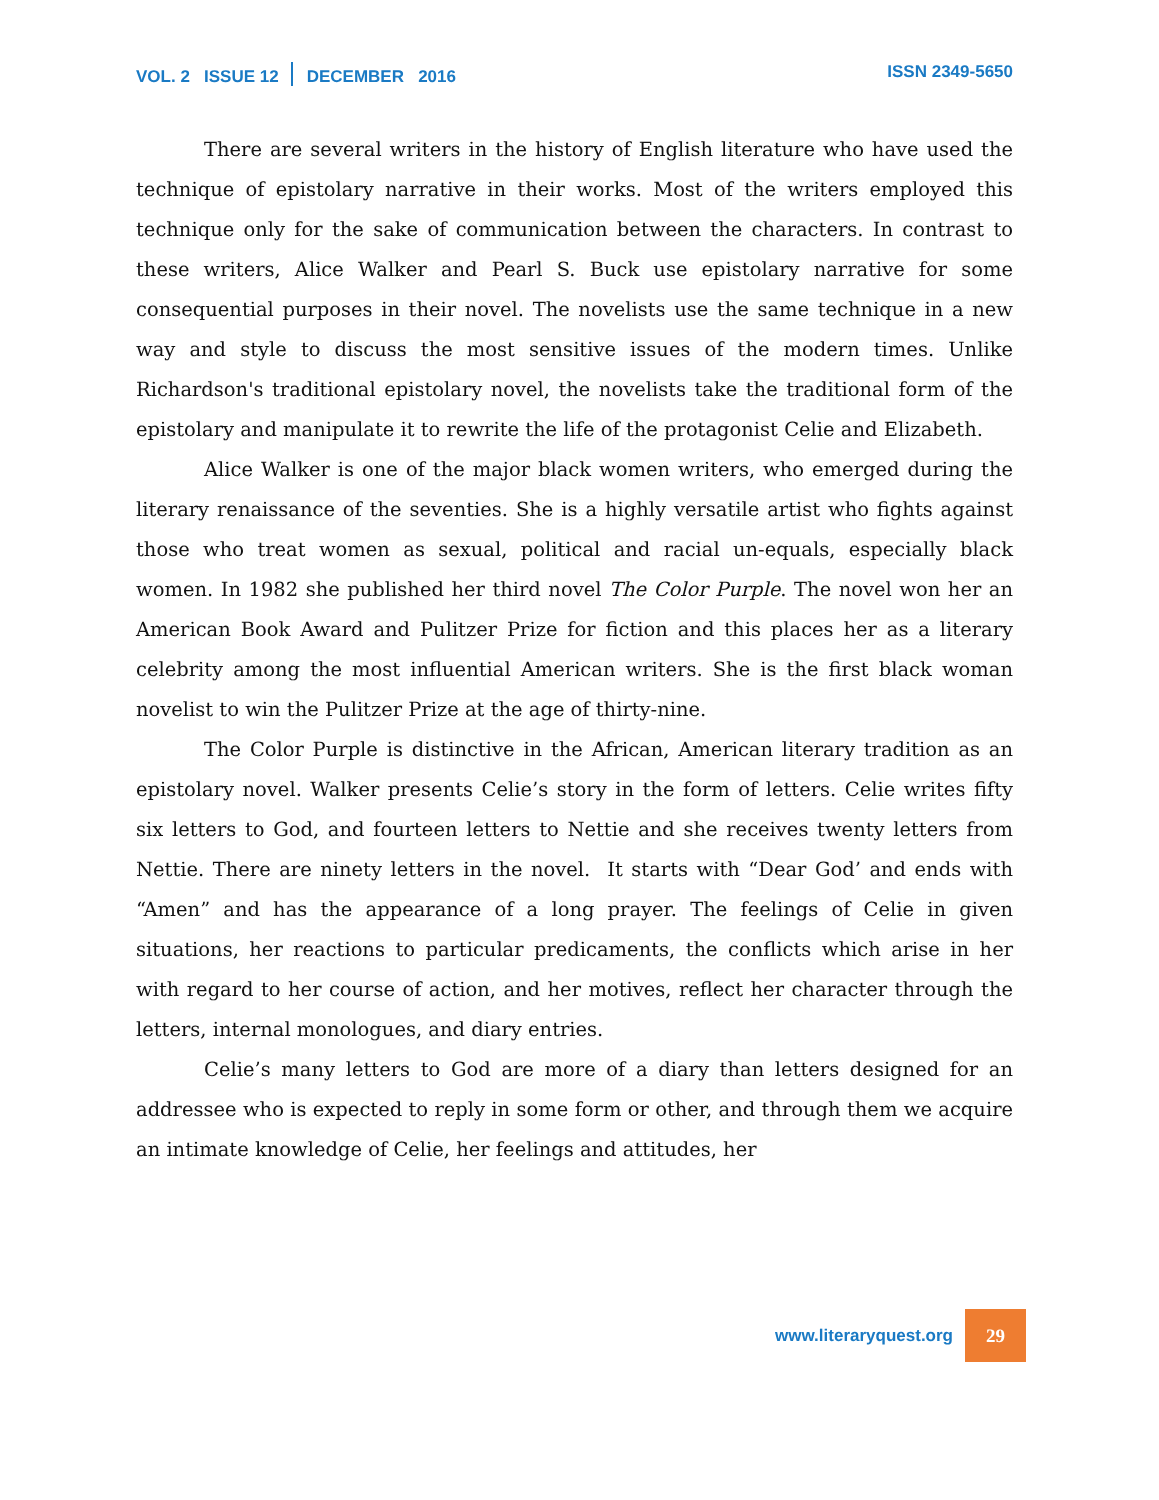VOL. 2 ISSUE 12 DECEMBER 2016 ISSN 2349-5650
There are several writers in the history of English literature who have used the technique of epistolary narrative in their works. Most of the writers employed this technique only for the sake of communication between the characters. In contrast to these writers, Alice Walker and Pearl S. Buck use epistolary narrative for some consequential purposes in their novel. The novelists use the same technique in a new way and style to discuss the most sensitive issues of the modern times. Unlike Richardson's traditional epistolary novel, the novelists take the traditional form of the epistolary and manipulate it to rewrite the life of the protagonist Celie and Elizabeth.
Alice Walker is one of the major black women writers, who emerged during the literary renaissance of the seventies. She is a highly versatile artist who fights against those who treat women as sexual, political and racial un-equals, especially black women. In 1982 she published her third novel The Color Purple. The novel won her an American Book Award and Pulitzer Prize for fiction and this places her as a literary celebrity among the most influential American writers. She is the first black woman novelist to win the Pulitzer Prize at the age of thirty-nine.
The Color Purple is distinctive in the African, American literary tradition as an epistolary novel. Walker presents Celie’s story in the form of letters. Celie writes fifty six letters to God, and fourteen letters to Nettie and she receives twenty letters from Nettie. There are ninety letters in the novel. It starts with “Dear God’ and ends with “Amen” and has the appearance of a long prayer. The feelings of Celie in given situations, her reactions to particular predicaments, the conflicts which arise in her with regard to her course of action, and her motives, reflect her character through the letters, internal monologues, and diary entries.
Celie’s many letters to God are more of a diary than letters designed for an addressee who is expected to reply in some form or other, and through them we acquire an intimate knowledge of Celie, her feelings and attitudes, her
www.literaryquest.org 29